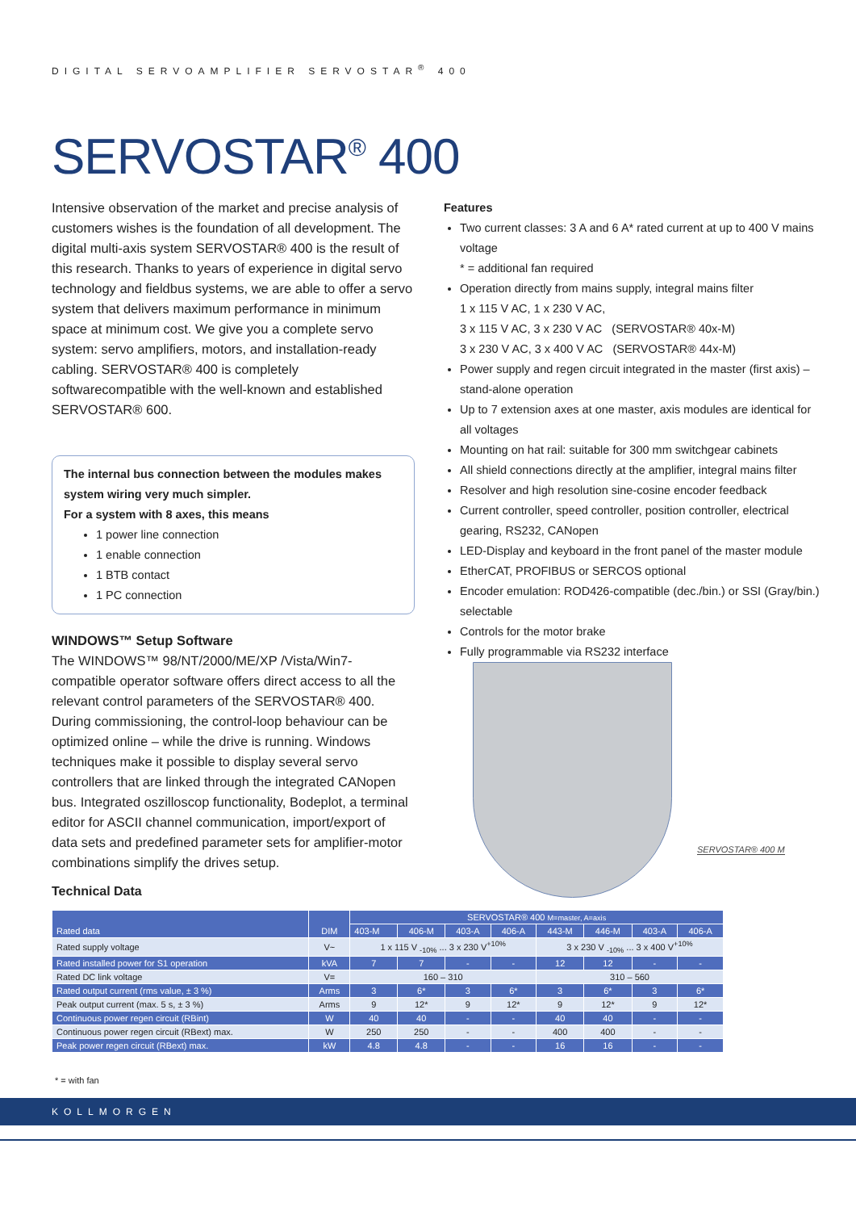DIGITAL SERVOAMPLIFIER SERVOSTAR<sup>®</sup> 400
SERVOSTAR<sup>®</sup> 400
Intensive observation of the market and precise analysis of customers wishes is the foundation of all development. The digital multi-axis system SERVOSTAR® 400 is the result of this research. Thanks to years of experience in digital servo technology and fieldbus systems, we are able to offer a servo system that delivers maximum performance in minimum space at minimum cost. We give you a complete servo system: servo amplifiers, motors, and installation-ready cabling. SERVOSTAR® 400 is completely softwarecompatible with the well-known and established SERVOSTAR® 600.
The internal bus connection between the modules makes system wiring very much simpler.
For a system with 8 axes, this means
1 power line connection
1 enable connection
1 BTB contact
1 PC connection
WINDOWS™ Setup Software
The WINDOWS™ 98/NT/2000/ME/XP /Vista/Win7-compatible operator software offers direct access to all the relevant control parameters of the SERVOSTAR® 400. During commissioning, the control-loop behaviour can be optimized online – while the drive is running. Windows techniques make it possible to display several servo controllers that are linked through the integrated CANopen bus. Integrated oszilloscop functionality, Bodeplot, a terminal editor for ASCII channel communication, import/export of data sets and predefined parameter sets for amplifier-motor combinations simplify the drives setup.
Features
Two current classes: 3 A and 6 A* rated current at up to 400 V mains voltage
* = additional fan required
Operation directly from mains supply, integral mains filter
1 x 115 V AC, 1 x 230 V AC,
3 x 115 V AC, 3 x 230 V AC (SERVOSTAR® 40x-M)
3 x 230 V AC, 3 x 400 V AC (SERVOSTAR® 44x-M)
Power supply and regen circuit integrated in the master (first axis) – stand-alone operation
Up to 7 extension axes at one master, axis modules are identical for all voltages
Mounting on hat rail: suitable for 300 mm switchgear cabinets
All shield connections directly at the amplifier, integral mains filter
Resolver and high resolution sine-cosine encoder feedback
Current controller, speed controller, position controller, electrical gearing, RS232, CANopen
LED-Display and keyboard in the front panel of the master module
EtherCAT, PROFIBUS or SERCOS optional
Encoder emulation: ROD426-compatible (dec./bin.) or SSI (Gray/bin.) selectable
Controls for the motor brake
Fully programmable via RS232 interface
SERVOSTAR® 400 M
Technical Data
| Rated data | DIM | SERVOSTAR® 400 M=master, A=axis | | | | | | | |
| --- | --- | --- | --- | --- | --- | --- | --- | --- | --- |
| | | 403-M | 406-M | 403-A | 406-A | 443-M | 446-M | 403-A | 406-A |
| Rated supply voltage | V~ | 1 x 115 V <sub>-10%</sub> ... 3 x 230 V<sup>+10%</sup> | | | | 3 x 230 V <sub>-10%</sub> ... 3 x 400 V<sup>+10%</sup> | | | |
| Rated installed power for S1 operation | kVA | 7 | 7 | - | - | 12 | 12 | - | - |
| Rated DC link voltage | V= | 160 – 310 | | | | 310 – 560 | | | |
| Rated output current (rms value, ± 3 %) | Arms | 3 | 6* | 3 | 6* | 3 | 6* | 3 | 6* |
| Peak output current (max. 5 s, ± 3 %) | Arms | 9 | 12* | 9 | 12* | 9 | 12* | 9 | 12* |
| Continuous power regen circuit (RBint) | W | 40 | 40 | - | - | 40 | 40 | - | - |
| Continuous power regen circuit (RBext) max. | W | 250 | 250 | - | - | 400 | 400 | - | - |
| Peak power regen circuit (RBext) max. | kW | 4.8 | 4.8 | - | - | 16 | 16 | - | - |
* = with fan
KOLLMORGEN